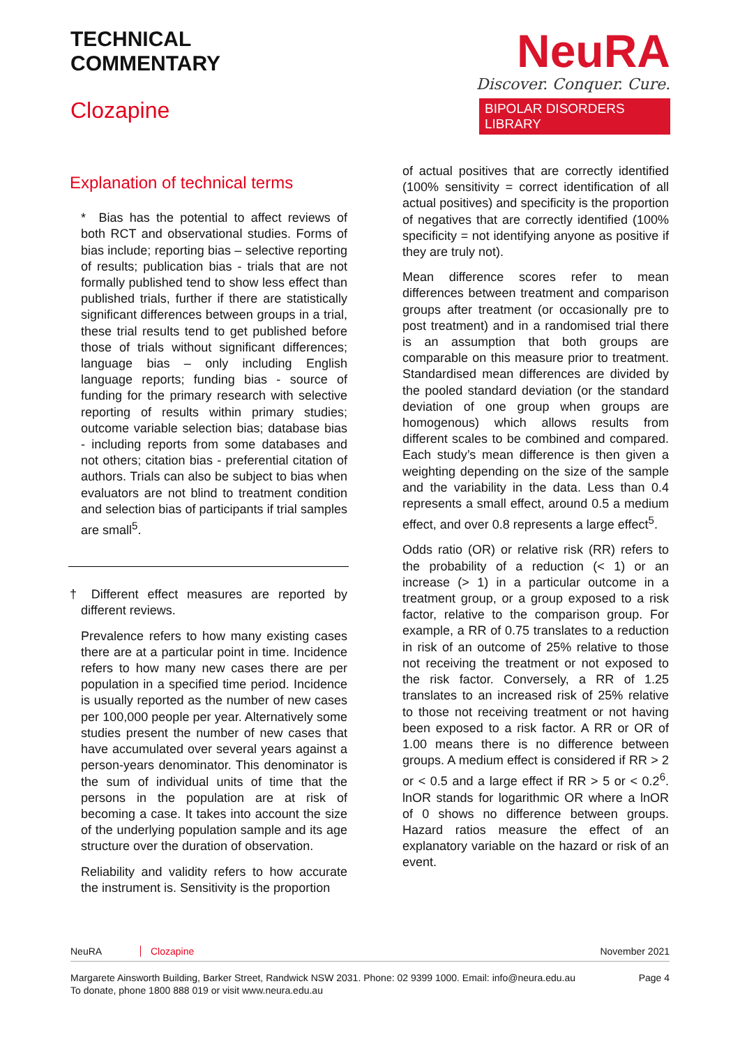TECHNICAL
COMMENTARY
Clozapine
NeuRA
Discover. Conquer. Cure.
BIPOLAR DISORDERS LIBRARY
Explanation of technical terms
* Bias has the potential to affect reviews of both RCT and observational studies. Forms of bias include; reporting bias – selective reporting of results; publication bias - trials that are not formally published tend to show less effect than published trials, further if there are statistically significant differences between groups in a trial, these trial results tend to get published before those of trials without significant differences; language bias – only including English language reports; funding bias - source of funding for the primary research with selective reporting of results within primary studies; outcome variable selection bias; database bias - including reports from some databases and not others; citation bias - preferential citation of authors. Trials can also be subject to bias when evaluators are not blind to treatment condition and selection bias of participants if trial samples are small<sup>5</sup>.
† Different effect measures are reported by different reviews.
Prevalence refers to how many existing cases there are at a particular point in time. Incidence refers to how many new cases there are per population in a specified time period. Incidence is usually reported as the number of new cases per 100,000 people per year. Alternatively some studies present the number of new cases that have accumulated over several years against a person-years denominator. This denominator is the sum of individual units of time that the persons in the population are at risk of becoming a case. It takes into account the size of the underlying population sample and its age structure over the duration of observation.
Reliability and validity refers to how accurate the instrument is. Sensitivity is the proportion
of actual positives that are correctly identified (100% sensitivity = correct identification of all actual positives) and specificity is the proportion of negatives that are correctly identified (100% specificity = not identifying anyone as positive if they are truly not).
Mean difference scores refer to mean differences between treatment and comparison groups after treatment (or occasionally pre to post treatment) and in a randomised trial there is an assumption that both groups are comparable on this measure prior to treatment. Standardised mean differences are divided by the pooled standard deviation (or the standard deviation of one group when groups are homogenous) which allows results from different scales to be combined and compared. Each study’s mean difference is then given a weighting depending on the size of the sample and the variability in the data. Less than 0.4 represents a small effect, around 0.5 a medium effect, and over 0.8 represents a large effect<sup>5</sup>.
Odds ratio (OR) or relative risk (RR) refers to the probability of a reduction (< 1) or an increase (> 1) in a particular outcome in a treatment group, or a group exposed to a risk factor, relative to the comparison group. For example, a RR of 0.75 translates to a reduction in risk of an outcome of 25% relative to those not receiving the treatment or not exposed to the risk factor. Conversely, a RR of 1.25 translates to an increased risk of 25% relative to those not receiving treatment or not having been exposed to a risk factor. A RR or OR of 1.00 means there is no difference between groups. A medium effect is considered if RR > 2 or < 0.5 and a large effect if RR > 5 or < 0.2<sup>6</sup>. lnOR stands for logarithmic OR where a lnOR of 0 shows no difference between groups. Hazard ratios measure the effect of an explanatory variable on the hazard or risk of an event.
NeuRA Clozapine November 2021
Margarete Ainsworth Building, Barker Street, Randwick NSW 2031. Phone: 02 9399 1000. Email: info@neura.edu.au
To donate, phone 1800 888 019 or visit www.neura.edu.au Page 4